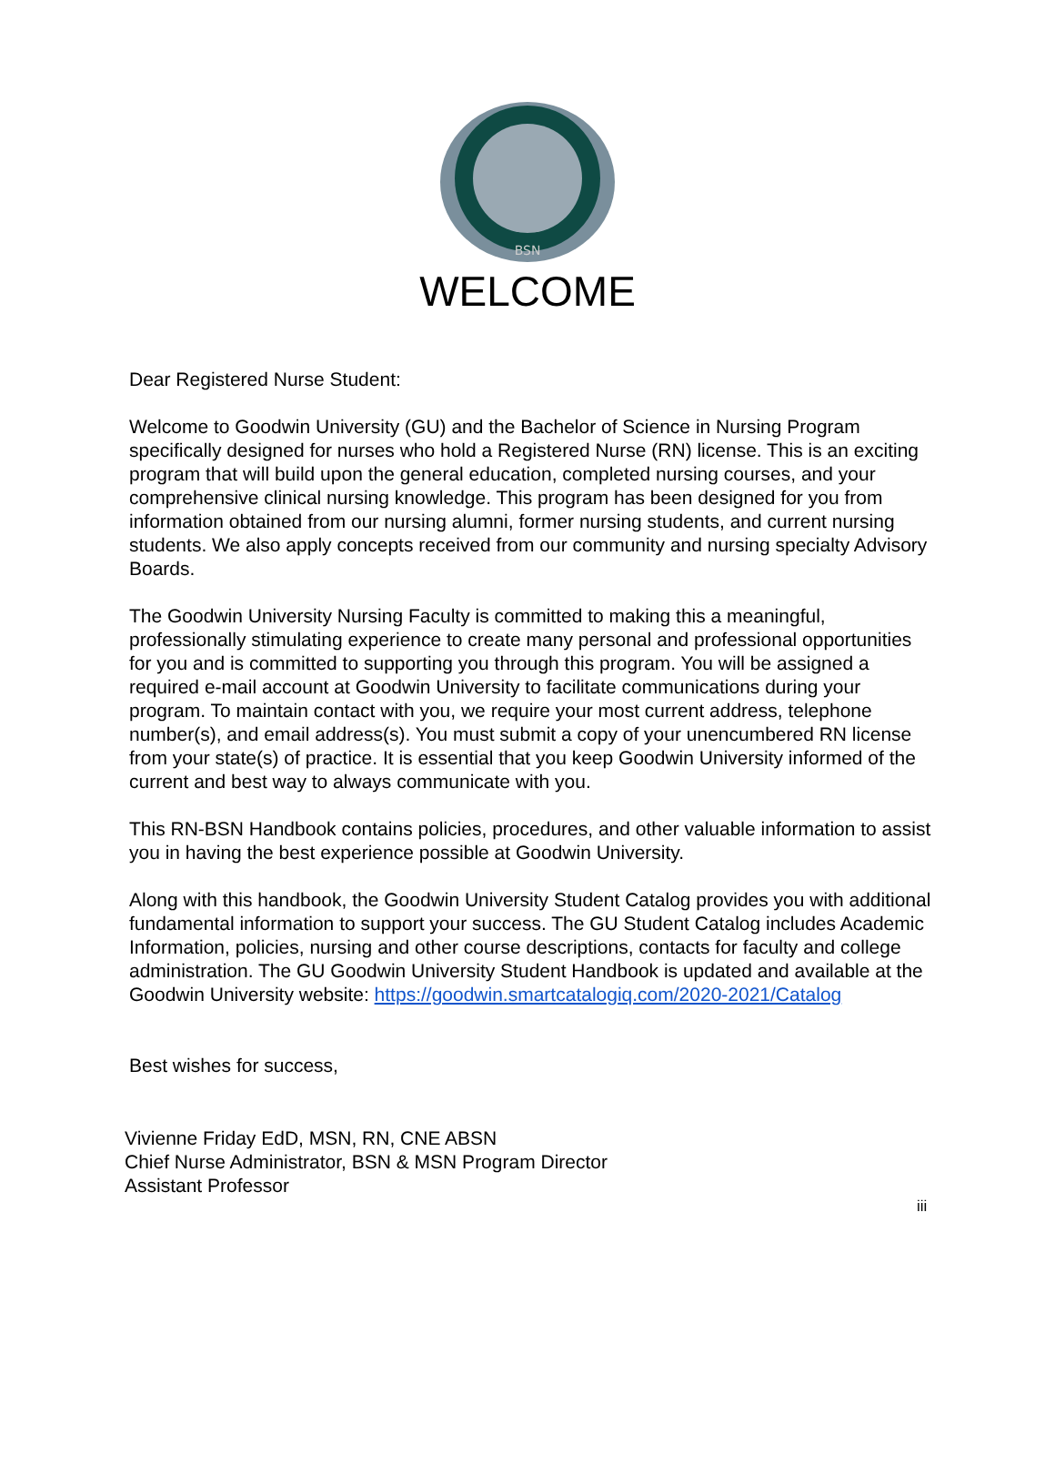BSN
WELCOME
Dear Registered Nurse Student:
Welcome to Goodwin University (GU) and the Bachelor of Science in Nursing Program specifically designed for nurses who hold a Registered Nurse (RN) license. This is an exciting program that will build upon the general education, completed nursing courses, and your comprehensive clinical nursing knowledge. This program has been designed for you from information obtained from our nursing alumni, former nursing students, and current nursing students. We also apply concepts received from our community and nursing specialty Advisory Boards.
The Goodwin University Nursing Faculty is committed to making this a meaningful, professionally stimulating experience to create many personal and professional opportunities for you and is committed to supporting you through this program. You will be assigned a required e-mail account at Goodwin University to facilitate communications during your program. To maintain contact with you, we require your most current address, telephone number(s), and email address(s). You must submit a copy of your unencumbered RN license from your state(s) of practice. It is essential that you keep Goodwin University informed of the current and best way to always communicate with you.
This RN-BSN Handbook contains policies, procedures, and other valuable information to assist you in having the best experience possible at Goodwin University.
Along with this handbook, the Goodwin University Student Catalog provides you with additional fundamental information to support your success. The GU Student Catalog includes Academic Information, policies, nursing and other course descriptions, contacts for faculty and college administration. The GU Goodwin University Student Handbook is updated and available at the Goodwin University website: https://goodwin.smartcatalogiq.com/2020-2021/Catalog
Best wishes for success,
Vivienne Friday EdD, MSN, RN, CNE ABSN
Chief Nurse Administrator, BSN & MSN Program Director
Assistant Professor
iii